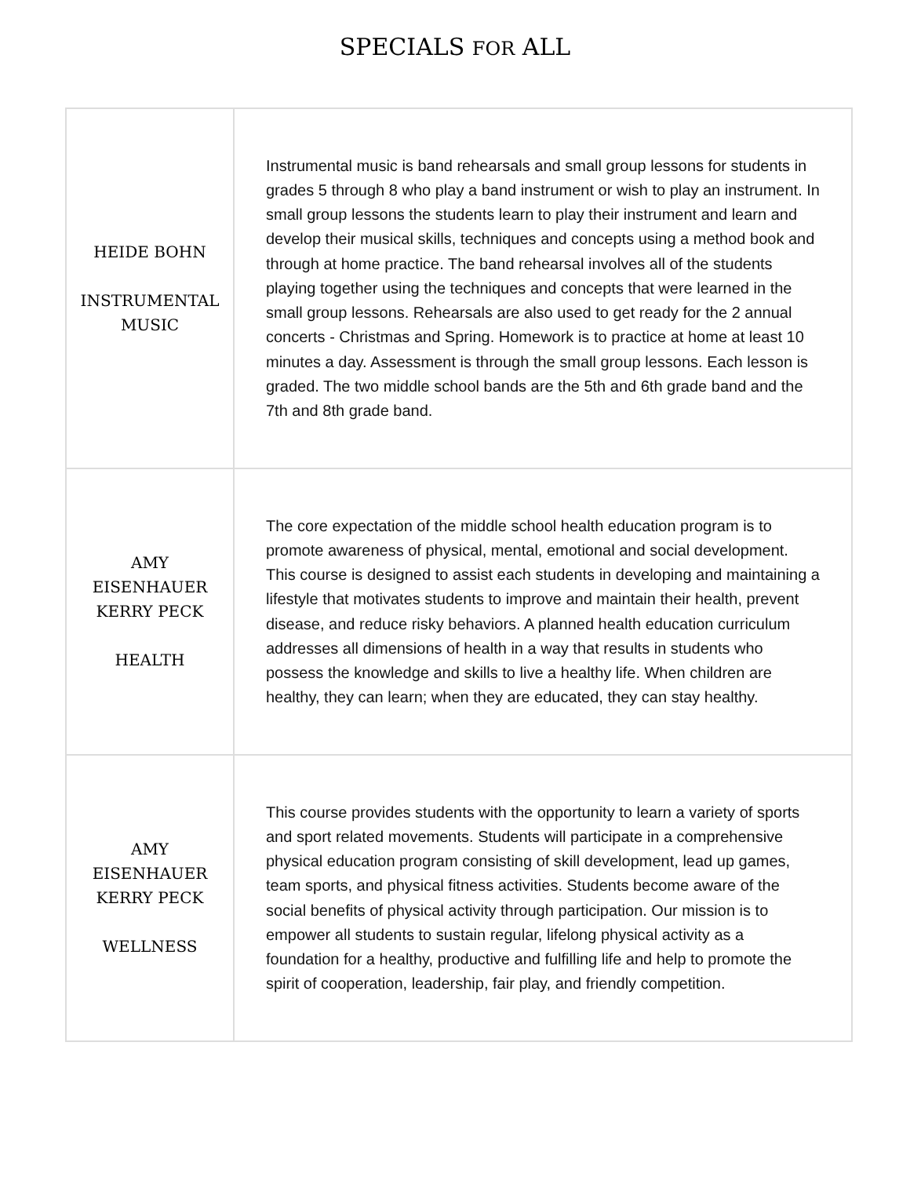SPECIALS FOR ALL
| HEIDE BOHN INSTRUMENTAL MUSIC | Instrumental music is band rehearsals and small group lessons for students in grades 5 through 8 who play a band instrument or wish to play an instrument. In small group lessons the students learn to play their instrument and learn and develop their musical skills, techniques and concepts using a method book and through at home practice. The band rehearsal involves all of the students playing together using the techniques and concepts that were learned in the small group lessons. Rehearsals are also used to get ready for the 2 annual concerts - Christmas and Spring. Homework is to practice at home at least 10 minutes a day. Assessment is through the small group lessons. Each lesson is graded. The two middle school bands are the 5th and 6th grade band and the 7th and 8th grade band. |
| AMY EISENHAUER KERRY PECK HEALTH | The core expectation of the middle school health education program is to promote awareness of physical, mental, emotional and social development. This course is designed to assist each students in developing and maintaining a lifestyle that motivates students to improve and maintain their health, prevent disease, and reduce risky behaviors. A planned health education curriculum addresses all dimensions of health in a way that results in students who possess the knowledge and skills to live a healthy life. When children are healthy, they can learn; when they are educated, they can stay healthy. |
| AMY EISENHAUER KERRY PECK WELLNESS | This course provides students with the opportunity to learn a variety of sports and sport related movements. Students will participate in a comprehensive physical education program consisting of skill development, lead up games, team sports, and physical fitness activities. Students become aware of the social benefits of physical activity through participation. Our mission is to empower all students to sustain regular, lifelong physical activity as a foundation for a healthy, productive and fulfilling life and help to promote the spirit of cooperation, leadership, fair play, and friendly competition. |